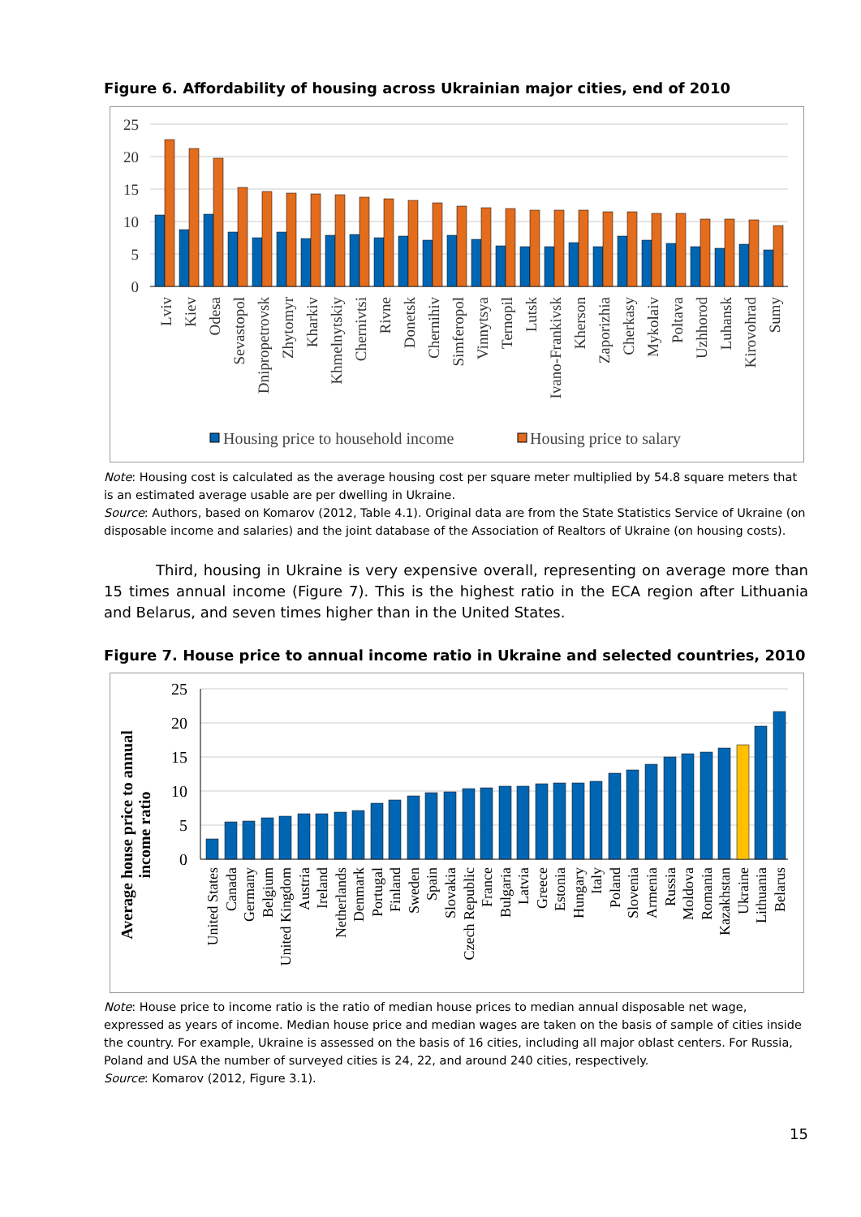Figure 6. Affordability of housing across Ukrainian major cities, end of 2010
25
20
15
10
5
0
Lviv
Kiev
Odesa
Sevastopol
Dnipropetrovsk
Zhytomyr
Kharkiv
Khmelnytskiy
Chernivtsi
Rivne
Donetsk
Chernihiv
Simferopol
Vinnytsya
Ternopil
Lutsk
Ivano-Frankivsk
Kherson
Zaporizhia
Cherkasy
Mykolaiv
Poltava
Uzhhorod
Luhansk
Kirovohrad
Sumy
Housing price to household income
Housing price to salary
Note: Housing cost is calculated as the average housing cost per square meter multiplied by 54.8 square meters that is an estimated average usable are per dwelling in Ukraine.
Source: Authors, based on Komarov (2012, Table 4.1). Original data are from the State Statistics Service of Ukraine (on disposable income and salaries) and the joint database of the Association of Realtors of Ukraine (on housing costs).
Third, housing in Ukraine is very expensive overall, representing on average more than 15 times annual income (Figure 7). This is the highest ratio in the ECA region after Lithuania and Belarus, and seven times higher than in the United States.
Figure 7. House price to annual income ratio in Ukraine and selected countries, 2010
25
20
15
10
5
0
Average house price to annual income ratio
United States
Canada
Germany
Belgium
United Kingdom
Austria
Ireland
Netherlands
Denmark
Portugal
Finland
Sweden
Spain
Slovakia
Czech Republic
France
Bulgaria
Latvia
Greece
Estonia
Hungary
Italy
Poland
Slovenia
Armenia
Russia
Moldova
Romania
Kazakhstan
Ukraine
Lithuania
Belarus
Note: House price to income ratio is the ratio of median house prices to median annual disposable net wage, expressed as years of income. Median house price and median wages are taken on the basis of sample of cities inside the country. For example, Ukraine is assessed on the basis of 16 cities, including all major oblast centers. For Russia, Poland and USA the number of surveyed cities is 24, 22, and around 240 cities, respectively.
Source: Komarov (2012, Figure 3.1).
15